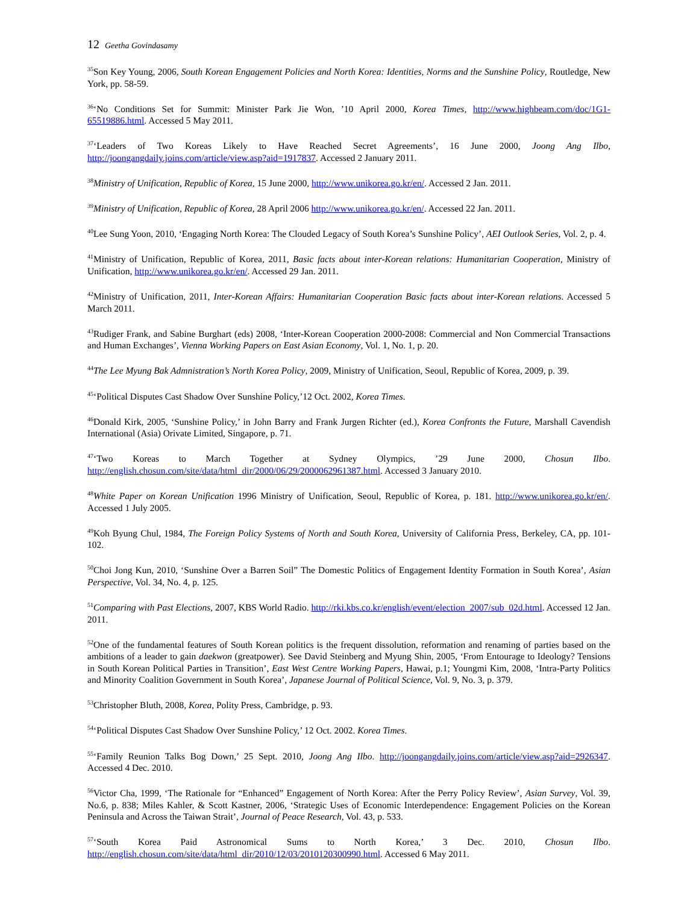12 Geetha Govindasamy
<sup>35</sup> Son Key Young, 2006, South Korean Engagement Policies and North Korea: Identities, Norms and the Sunshine Policy, Routledge, New York, pp. 58-59.
<sup>36</sup> ‘No Conditions Set for Summit: Minister Park Jie Won, ’10 April 2000, Korea Times, http://www.highbeam.com/doc/1G1-65519886.html. Accessed 5 May 2011.
<sup>37</sup> ‘Leaders of Two Koreas Likely to Have Reached Secret Agreements’, 16 June 2000, Joong Ang Ilbo, http://joongangdaily.joins.com/article/view.asp?aid=1917837. Accessed 2 January 2011.
<sup>38</sup> Ministry of Unification, Republic of Korea, 15 June 2000, http://www.unikorea.go.kr/en/. Accessed 2 Jan. 2011.
<sup>39</sup> Ministry of Unification, Republic of Korea, 28 April 2006 http://www.unikorea.go.kr/en/. Accessed 22 Jan. 2011.
<sup>40</sup> Lee Sung Yoon, 2010, ‘Engaging North Korea: The Clouded Legacy of South Korea’s Sunshine Policy’, AEI Outlook Series, Vol. 2, p. 4.
<sup>41</sup> Ministry of Unification, Republic of Korea, 2011, Basic facts about inter-Korean relations: Humanitarian Cooperation, Ministry of Unification, http://www.unikorea.go.kr/en/. Accessed 29 Jan. 2011.
<sup>42</sup> Ministry of Unification, 2011, Inter-Korean Affairs: Humanitarian Cooperation Basic facts about inter-Korean relations. Accessed 5 March 2011.
<sup>43</sup> Rudiger Frank, and Sabine Burghart (eds) 2008, ‘Inter-Korean Cooperation 2000-2008: Commercial and Non Commercial Transactions and Human Exchanges’, Vienna Working Papers on East Asian Economy, Vol. 1, No. 1, p. 20.
<sup>44</sup> The Lee Myung Bak Admnistration’s North Korea Policy, 2009, Ministry of Unification, Seoul, Republic of Korea, 2009, p. 39.
<sup>45</sup> ‘Political Disputes Cast Shadow Over Sunshine Policy,’12 Oct. 2002, Korea Times.
<sup>46</sup> Donald Kirk, 2005, ‘Sunshine Policy,’ in John Barry and Frank Jurgen Richter (ed.), Korea Confronts the Future, Marshall Cavendish International (Asia) Orivate Limited, Singapore, p. 71.
<sup>47</sup> ‘Two Koreas to March Together at Sydney Olympics, ’29 June 2000, Chosun Ilbo. http://english.chosun.com/site/data/html_dir/2000/06/29/2000062961387.html. Accessed 3 January 2010.
<sup>48</sup> White Paper on Korean Unification 1996 Ministry of Unification, Seoul, Republic of Korea, p. 181. http://www.unikorea.go.kr/en/. Accessed 1 July 2005.
<sup>49</sup> Koh Byung Chul, 1984, The Foreign Policy Systems of North and South Korea, University of California Press, Berkeley, CA, pp. 101-102.
<sup>50</sup> Choi Jong Kun, 2010, ‘Sunshine Over a Barren Soil” The Domestic Politics of Engagement Identity Formation in South Korea’, Asian Perspective, Vol. 34, No. 4, p. 125.
<sup>51</sup> Comparing with Past Elections, 2007, KBS World Radio. http://rki.kbs.co.kr/english/event/election_2007/sub_02d.html. Accessed 12 Jan. 2011.
<sup>52</sup> One of the fundamental features of South Korean politics is the frequent dissolution, reformation and renaming of parties based on the ambitions of a leader to gain daekwon (greatpower). See David Steinberg and Myung Shin, 2005, ‘From Entourage to Ideology? Tensions in South Korean Political Parties in Transition’, East West Centre Working Papers, Hawai, p.1; Youngmi Kim, 2008, ‘Intra-Party Politics and Minority Coalition Government in South Korea’, Japanese Journal of Political Science, Vol. 9, No. 3, p. 379.
<sup>53</sup> Christopher Bluth, 2008, Korea, Polity Press, Cambridge, p. 93.
<sup>54</sup> ‘Political Disputes Cast Shadow Over Sunshine Policy,’ 12 Oct. 2002. Korea Times.
<sup>55</sup> ‘Family Reunion Talks Bog Down,’ 25 Sept. 2010, Joong Ang Ilbo. http://joongangdaily.joins.com/article/view.asp?aid=2926347. Accessed 4 Dec. 2010.
<sup>56</sup> Victor Cha, 1999, ‘The Rationale for “Enhanced” Engagement of North Korea: After the Perry Policy Review’, Asian Survey, Vol. 39, No.6, p. 838; Miles Kahler, & Scott Kastner, 2006, ‘Strategic Uses of Economic Interdependence: Engagement Policies on the Korean Peninsula and Across the Taiwan Strait’, Journal of Peace Research, Vol. 43, p. 533.
<sup>57</sup> ‘South Korea Paid Astronomical Sums to North Korea,’ 3 Dec. 2010, Chosun Ilbo. http://english.chosun.com/site/data/html_dir/2010/12/03/2010120300990.html. Accessed 6 May 2011.